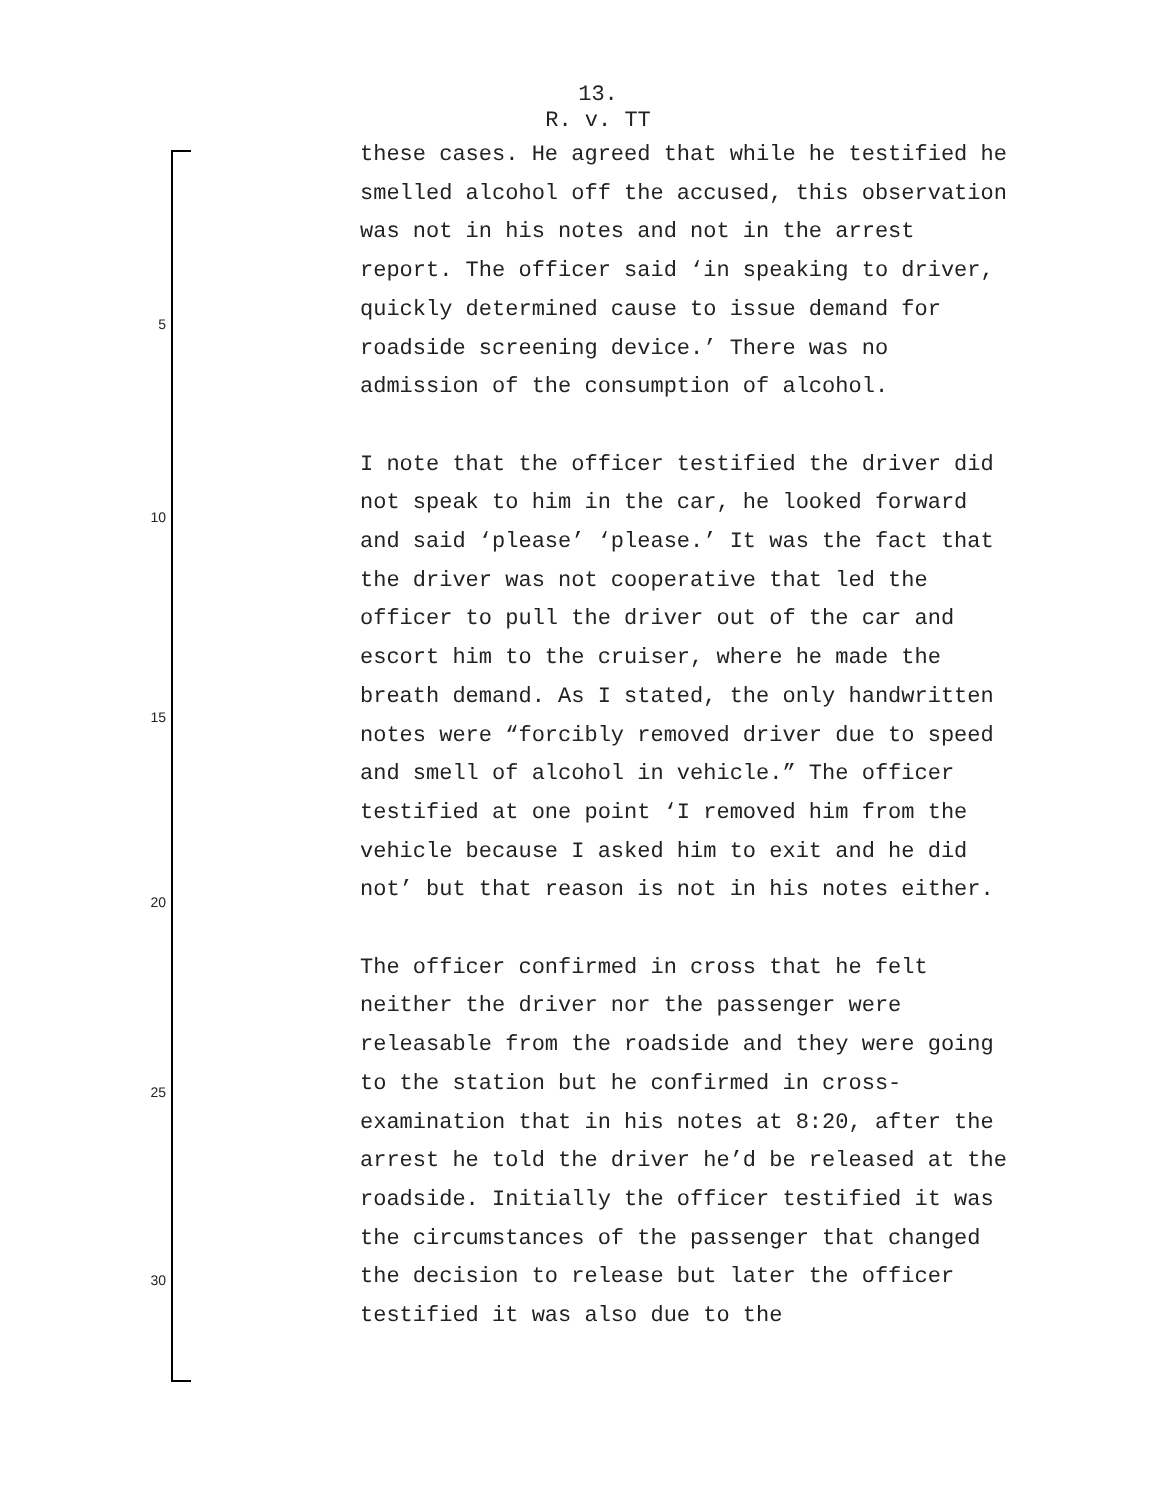13.
R. v. TT
5
10
15
20
25
30
these cases. He agreed that while he testified he smelled alcohol off the accused, this observation was not in his notes and not in the arrest report. The officer said ‘in speaking to driver, quickly determined cause to issue demand for roadside screening device.’ There was no admission of the consumption of alcohol.
I note that the officer testified the driver did not speak to him in the car, he looked forward and said ‘please’ ‘please.’ It was the fact that the driver was not cooperative that led the officer to pull the driver out of the car and escort him to the cruiser, where he made the breath demand. As I stated, the only handwritten notes were “forcibly removed driver due to speed and smell of alcohol in vehicle.” The officer testified at one point ‘I removed him from the vehicle because I asked him to exit and he did not’ but that reason is not in his notes either.
The officer confirmed in cross that he felt neither the driver nor the passenger were releasable from the roadside and they were going to the station but he confirmed in cross-examination that in his notes at 8:20, after the arrest he told the driver he’d be released at the roadside. Initially the officer testified it was the circumstances of the passenger that changed the decision to release but later the officer testified it was also due to the